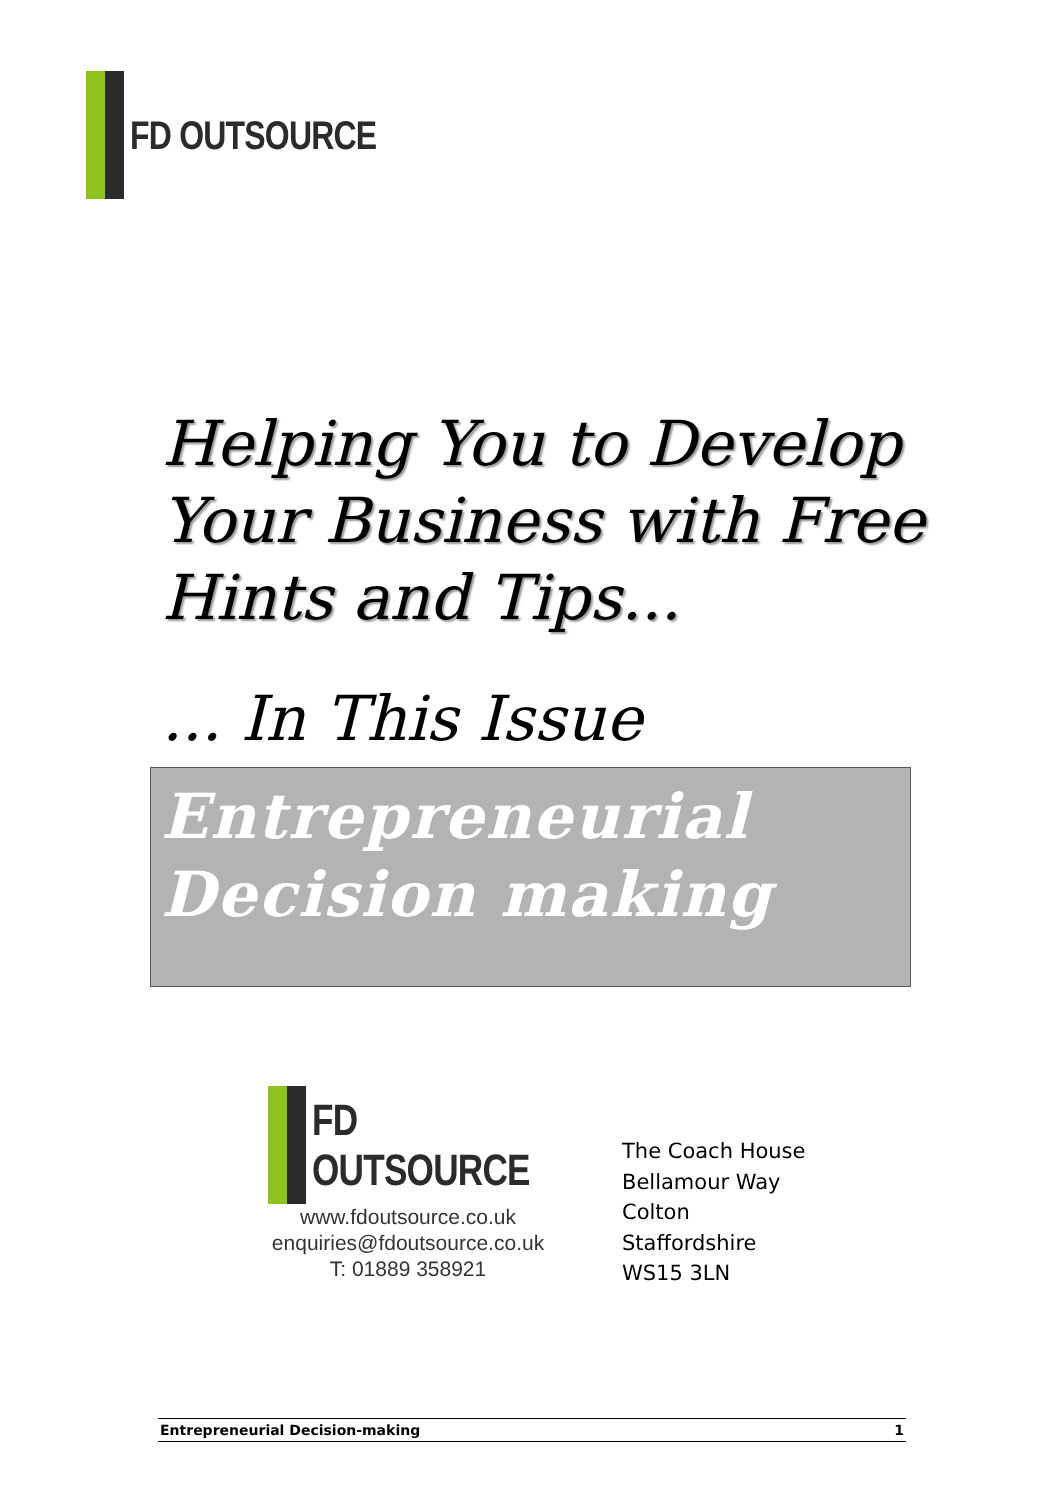FD OUTSOURCE
Helping You to Develop
Your Business with Free
Hints and Tips...
... In This Issue
Entrepreneurial
Decision making
FD OUTSOURCE
www.fdoutsource.co.uk
enquiries@fdoutsource.co.uk
T: 01889 358921
The Coach House
Bellamour Way
Colton
Staffordshire
WS15 3LN
Entrepreneurial Decision-making 1